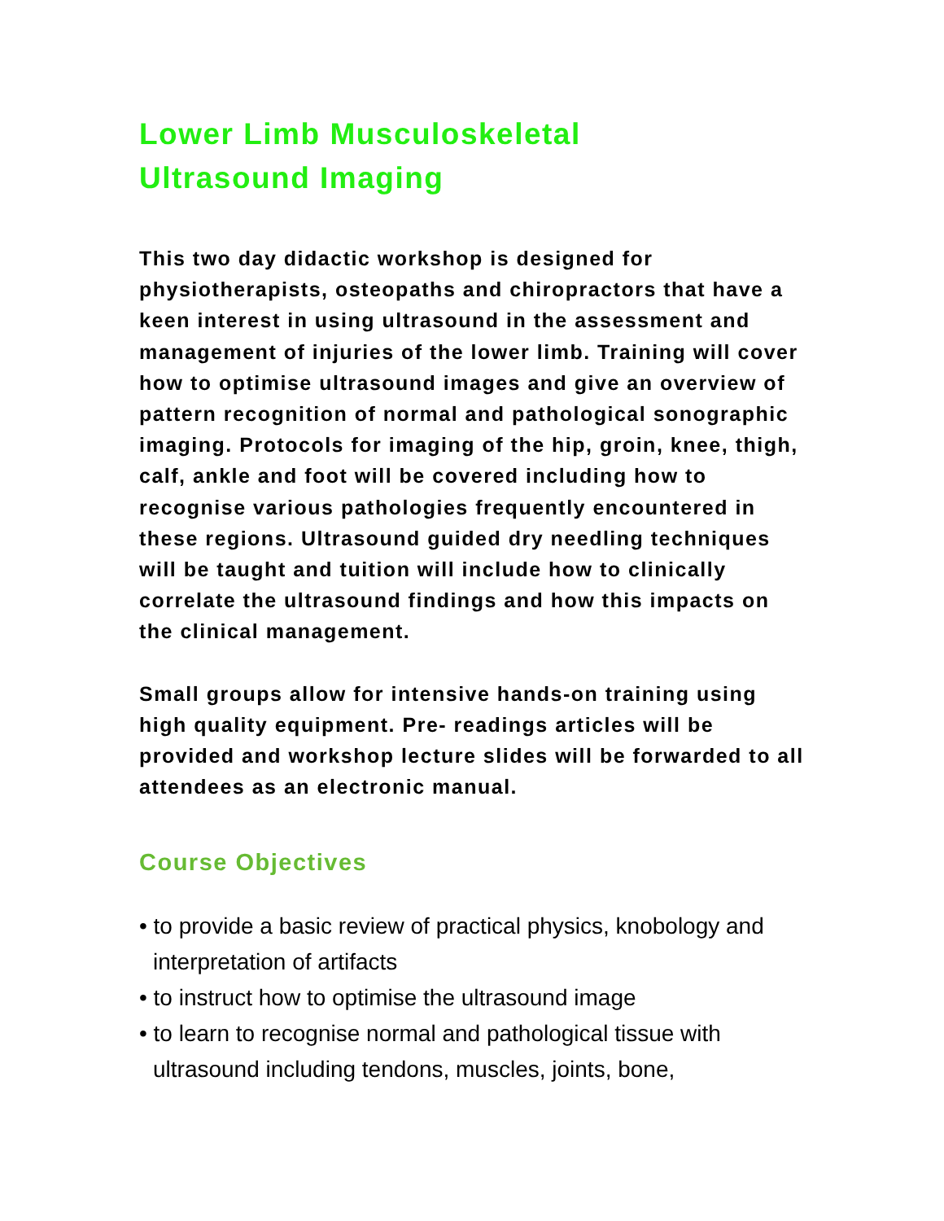Lower Limb Musculoskeletal
Ultrasound Imaging
This two day didactic workshop is designed for physiotherapists, osteopaths and chiropractors that have a keen interest in using ultrasound in the assessment and management of injuries of the lower limb. Training will cover how to optimise ultrasound images and give an overview of pattern recognition of normal and pathological sonographic imaging. Protocols for imaging of the hip, groin, knee, thigh, calf, ankle and foot will be covered including how to recognise various pathologies frequently encountered in these regions. Ultrasound guided dry needling techniques will be taught and tuition will include how to clinically correlate the ultrasound findings and how this impacts on the clinical management.
Small groups allow for intensive hands-on training using high quality equipment. Pre- readings articles will be provided and workshop lecture slides will be forwarded to all attendees as an electronic manual.
Course Objectives
• to provide a basic review of practical physics, knobology and interpretation of artifacts
• to instruct how to optimise the ultrasound image
• to learn to recognise normal and pathological tissue with ultrasound including tendons, muscles, joints, bone,